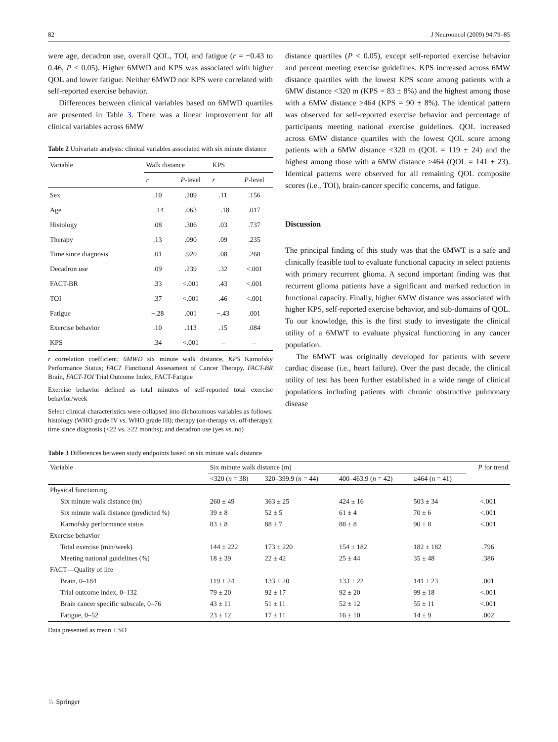82 J Neurooncol (2009) 94:79–85
were age, decadron use, overall QOL, TOI, and fatigue (r = −0.43 to 0.46, P < 0.05). Higher 6MWD and KPS was associated with higher QOL and lower fatigue. Neither 6MWD nor KPS were correlated with self-reported exercise behavior.
Differences between clinical variables based on 6MWD quartiles are presented in Table 3. There was a linear improvement for all clinical variables across 6MW
Table 2 Univariate analysis: clinical variables associated with six minute distance
| Variable | Walk distance | | KPS | |
| --- | --- | --- | --- | --- |
| | r | P -level | r | P -level |
| Sex | .10 | .209 | .11 | .156 |
| Age | −.14 | .063 | −.18 | .017 |
| Histology | .08 | .306 | .03 | .737 |
| Therapy | .13 | .090 | .09 | .235 |
| Time since diagnosis | .01 | .920 | .08 | .268 |
| Decadron use | .09 | .239 | .32 | <.001 |
| FACT-BR | .33 | <.001 | .43 | <.001 |
| TOI | .37 | <.001 | .46 | <.001 |
| Fatigue | −.28 | .001 | −.43 | .001 |
| Exercise behavior | .10 | .113 | .15 | .084 |
| KPS | .34 | <.001 | – | – |
r correlation coefficient; 6MWD six minute walk distance, KPS Karnofsky Performance Status; FACT Functional Assessment of Cancer Therapy, FACT-BR Brain, FACT-TOI Trial Outcome Index, FACT-Fatigue
Exercise behavior defined as total minutes of self-reported total exercise behavior/week
Select clinical characteristics were collapsed into dichotomous variables as follows: histology (WHO grade IV vs. WHO grade III); therapy (on-therapy vs. off-therapy); time since diagnosis (<22 vs. ≥22 months); and decadron use (yes vs. no)
distance quartiles (P < 0.05), except self-reported exercise behavior and percent meeting exercise guidelines. KPS increased across 6MW distance quartiles with the lowest KPS score among patients with a 6MW distance <320 m (KPS = 83 ± 8%) and the highest among those with a 6MW distance ≥464 (KPS = 90 ± 8%). The identical pattern was observed for self-reported exercise behavior and percentage of participants meeting national exercise guidelines. QOL increased across 6MW distance quartiles with the lowest QOL score among patients with a 6MW distance <320 m (QOL = 119 ± 24) and the highest among those with a 6MW distance ≥464 (QOL = 141 ± 23). Identical patterns were observed for all remaining QOL composite scores (i.e., TOI), brain-cancer specific concerns, and fatigue.
Discussion
The principal finding of this study was that the 6MWT is a safe and clinically feasible tool to evaluate functional capacity in select patients with primary recurrent glioma. A second important finding was that recurrent glioma patients have a significant and marked reduction in functional capacity. Finally, higher 6MW distance was associated with higher KPS, self-reported exercise behavior, and sub-domains of QOL. To our knowledge, this is the first study to investigate the clinical utility of a 6MWT to evaluate physical functioning in any cancer population.
The 6MWT was originally developed for patients with severe cardiac disease (i.e., heart failure). Over the past decade, the clinical utility of test has been further established in a wide range of clinical populations including patients with chronic obstructive pulmonary disease
Table 3 Differences between study endpoints based on six minute walk distance
| Variable | Six minute walk distance (m) | | | | P for trend |
| --- | --- | --- | --- | --- | --- |
| | <320 ( n = 38) | 320–399.9 ( n = 44) | 400–463.9 ( n = 42) | ≥464 ( n = 41) | |
| Physical functioning | | | | | |
| Six minute walk distance (m) | 260 ± 49 | 363 ± 25 | 424 ± 16 | 503 ± 34 | <.001 |
| Six minute walk distance (predicted %) | 39 ± 8 | 52 ± 5 | 61 ± 4 | 70 ± 6 | <.001 |
| Karnofsky performance status | 83 ± 8 | 88 ± 7 | 88 ± 8 | 90 ± 8 | <.001 |
| Exercise behavior | | | | | |
| Total exercise (min/week) | 144 ± 222 | 173 ± 220 | 154 ± 182 | 182 ± 182 | .796 |
| Meeting national guidelines (%) | 18 ± 39 | 22 ± 42 | 25 ± 44 | 35 ± 48 | .386 |
| FACT—Quality of life | | | | | |
| Brain, 0–184 | 119 ± 24 | 133 ± 20 | 133 ± 22 | 141 ± 23 | .001 |
| Trial outcome index, 0–132 | 79 ± 20 | 92 ± 17 | 92 ± 20 | 99 ± 18 | <.001 |
| Brain cancer specific subscale, 0–76 | 43 ± 11 | 51 ± 11 | 52 ± 12 | 55 ± 11 | <.001 |
| Fatigue, 0–52 | 23 ± 12 | 17 ± 11 | 16 ± 10 | 14 ± 9 | .002 |
Data presented as mean ± SD
♘ Springer